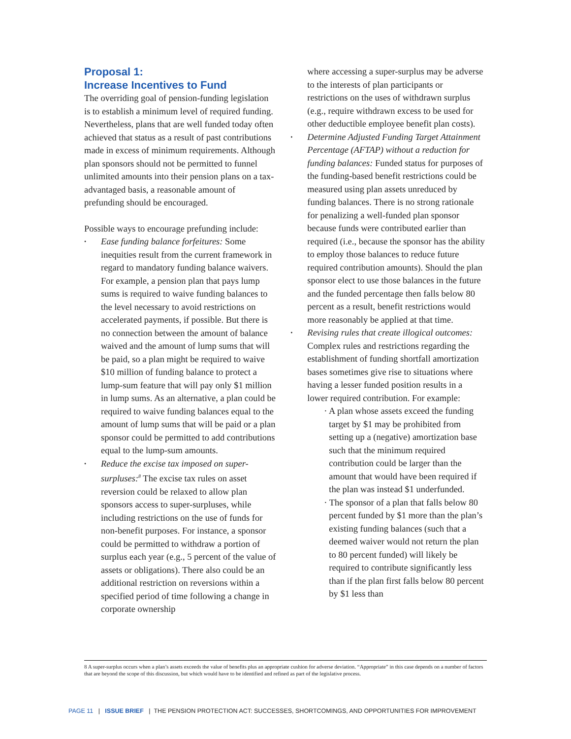Proposal 1:
Increase Incentives to Fund
The overriding goal of pension-funding legislation is to establish a minimum level of required funding. Nevertheless, plans that are well funded today often achieved that status as a result of past contributions made in excess of minimum requirements. Although plan sponsors should not be permitted to funnel unlimited amounts into their pension plans on a tax-advantaged basis, a reasonable amount of prefunding should be encouraged.
Possible ways to encourage prefunding include:
• Ease funding balance forfeitures: Some inequities result from the current framework in regard to mandatory funding balance waivers. For example, a pension plan that pays lump sums is required to waive funding balances to the level necessary to avoid restrictions on accelerated payments, if possible. But there is no connection between the amount of balance waived and the amount of lump sums that will be paid, so a plan might be required to waive $10 million of funding balance to protect a lump-sum feature that will pay only $1 million in lump sums. As an alternative, a plan could be required to waive funding balances equal to the amount of lump sums that will be paid or a plan sponsor could be permitted to add contributions equal to the lump-sum amounts.
• Reduce the excise tax imposed on super-surpluses:<sup>8</sup> The excise tax rules on asset reversion could be relaxed to allow plan sponsors access to super-surpluses, while including restrictions on the use of funds for non-benefit purposes. For instance, a sponsor could be permitted to withdraw a portion of surplus each year (e.g., 5 percent of the value of assets or obligations). There also could be an additional restriction on reversions within a specified period of time following a change in corporate ownership
where accessing a super-surplus may be adverse to the interests of plan participants or restrictions on the uses of withdrawn surplus (e.g., require withdrawn excess to be used for other deductible employee benefit plan costs).
• Determine Adjusted Funding Target Attainment Percentage (AFTAP) without a reduction for funding balances: Funded status for purposes of the funding-based benefit restrictions could be measured using plan assets unreduced by funding balances. There is no strong rationale for penalizing a well-funded plan sponsor because funds were contributed earlier than required (i.e., because the sponsor has the ability to employ those balances to reduce future required contribution amounts). Should the plan sponsor elect to use those balances in the future and the funded percentage then falls below 80 percent as a result, benefit restrictions would more reasonably be applied at that time.
• Revising rules that create illogical outcomes: Complex rules and restrictions regarding the establishment of funding shortfall amortization bases sometimes give rise to situations where having a lesser funded position results in a lower required contribution. For example:
· A plan whose assets exceed the funding target by $1 may be prohibited from setting up a (negative) amortization base such that the minimum required contribution could be larger than the amount that would have been required if the plan was instead $1 underfunded.
· The sponsor of a plan that falls below 80 percent funded by $1 more than the plan’s existing funding balances (such that a deemed waiver would not return the plan to 80 percent funded) will likely be required to contribute significantly less than if the plan first falls below 80 percent by $1 less than
8 A super-surplus occurs when a plan’s assets exceeds the value of benefits plus an appropriate cushion for adverse deviation. “Appropriate” in this case depends on a number of factors that are beyond the scope of this discussion, but which would have to be identified and refined as part of the legislative process.
PAGE 11 | ISSUE BRIEF | THE PENSION PROTECTION ACT: SUCCESSES, SHORTCOMINGS, AND OPPORTUNITIES FOR IMPROVEMENT